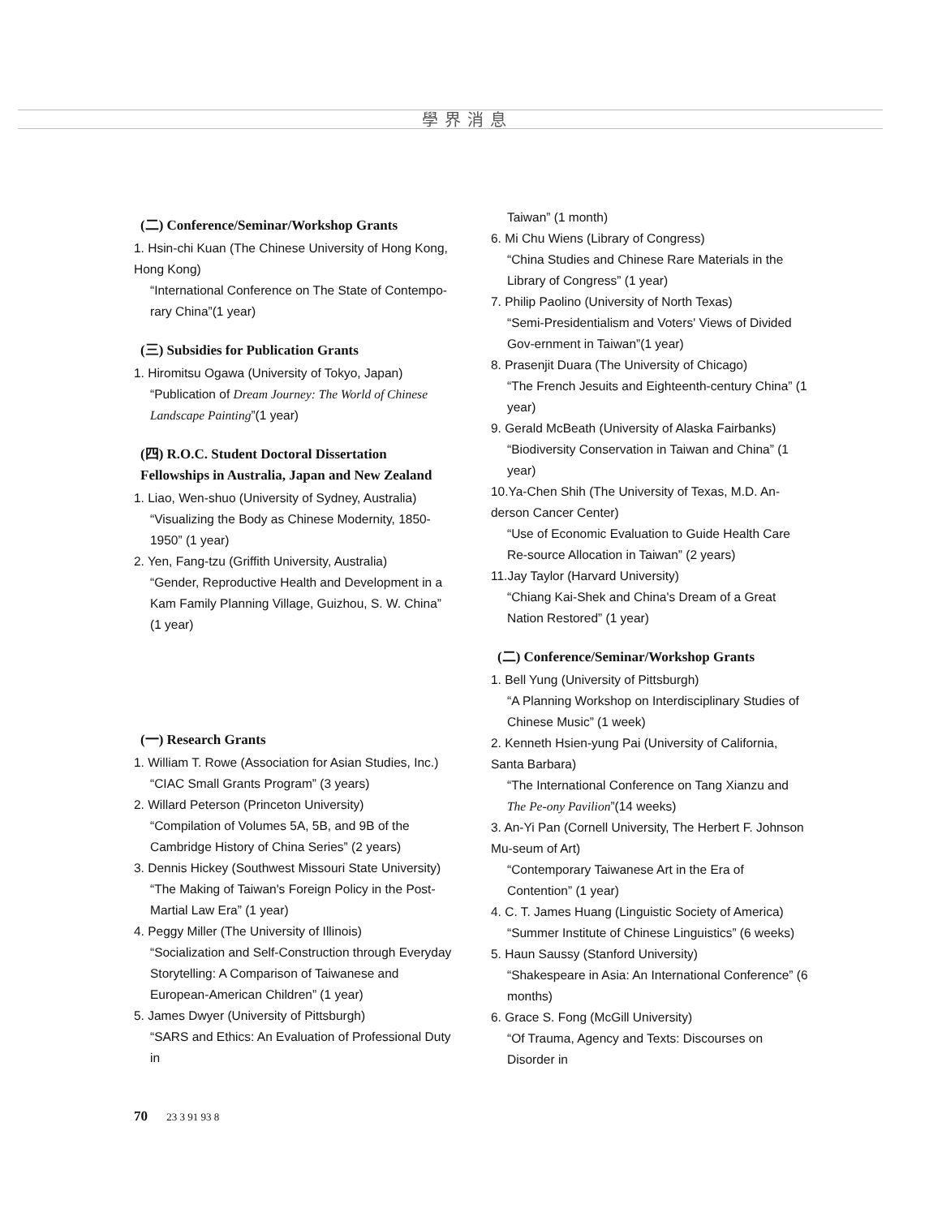學界消息
(二) Conference/Seminar/Workshop Grants
1. Hsin-chi Kuan (The Chinese University of Hong Kong, Hong Kong)
“International Conference on The State of Contempo-rary China”(1 year)
(三) Subsidies for Publication Grants
1. Hiromitsu Ogawa (University of Tokyo, Japan)
“Publication of Dream Journey: The World of Chinese Landscape Painting”(1 year)
(四) R.O.C. Student Doctoral Dissertation Fellowships in Australia, Japan and New Zealand
1. Liao, Wen-shuo (University of Sydney, Australia)
“Visualizing the Body as Chinese Modernity, 1850-1950” (1 year)
2. Yen, Fang-tzu (Griffith University, Australia)
“Gender, Reproductive Health and Development in a Kam Family Planning Village, Guizhou, S. W. China” (1 year)
(一) Research Grants
1. William T. Rowe (Association for Asian Studies, Inc.)
“CIAC Small Grants Program” (3 years)
2. Willard Peterson (Princeton University)
“Compilation of Volumes 5A, 5B, and 9B of the Cambridge History of China Series” (2 years)
3. Dennis Hickey (Southwest Missouri State University)
“The Making of Taiwan's Foreign Policy in the Post- Martial Law Era” (1 year)
4. Peggy Miller (The University of Illinois)
“Socialization and Self-Construction through Everyday Storytelling: A Comparison of Taiwanese and European-American Children” (1 year)
5. James Dwyer (University of Pittsburgh)
“SARS and Ethics: An Evaluation of Professional Duty in
Taiwan” (1 month)
6. Mi Chu Wiens (Library of Congress)
“China Studies and Chinese Rare Materials in the Library of Congress” (1 year)
7. Philip Paolino (University of North Texas)
“Semi-Presidentialism and Voters' Views of Divided Gov-ernment in Taiwan”(1 year)
8. Prasenjit Duara (The University of Chicago)
“The French Jesuits and Eighteenth-century China” (1 year)
9. Gerald McBeath (University of Alaska Fairbanks)
“Biodiversity Conservation in Taiwan and China” (1 year)
10.Ya-Chen Shih (The University of Texas, M.D. An-derson Cancer Center)
“Use of Economic Evaluation to Guide Health Care Re-source Allocation in Taiwan” (2 years)
11.Jay Taylor (Harvard University)
“Chiang Kai-Shek and China's Dream of a Great Nation Restored” (1 year)
(二) Conference/Seminar/Workshop Grants
1. Bell Yung (University of Pittsburgh)
“A Planning Workshop on Interdisciplinary Studies of Chinese Music” (1 week)
2. Kenneth Hsien-yung Pai (University of California, Santa Barbara)
“The International Conference on Tang Xianzu and The Pe-ony Pavilion”(14 weeks)
3. An-Yi Pan (Cornell University, The Herbert F. Johnson Mu-seum of Art)
“Contemporary Taiwanese Art in the Era of Contention” (1 year)
4. C. T. James Huang (Linguistic Society of America)
“Summer Institute of Chinese Linguistics” (6 weeks)
5. Haun Saussy (Stanford University)
“Shakespeare in Asia: An International Conference” (6 months)
6. Grace S. Fong (McGill University)
“Of Trauma, Agency and Texts: Discourses on Disorder in
70 23 3 91 93 8